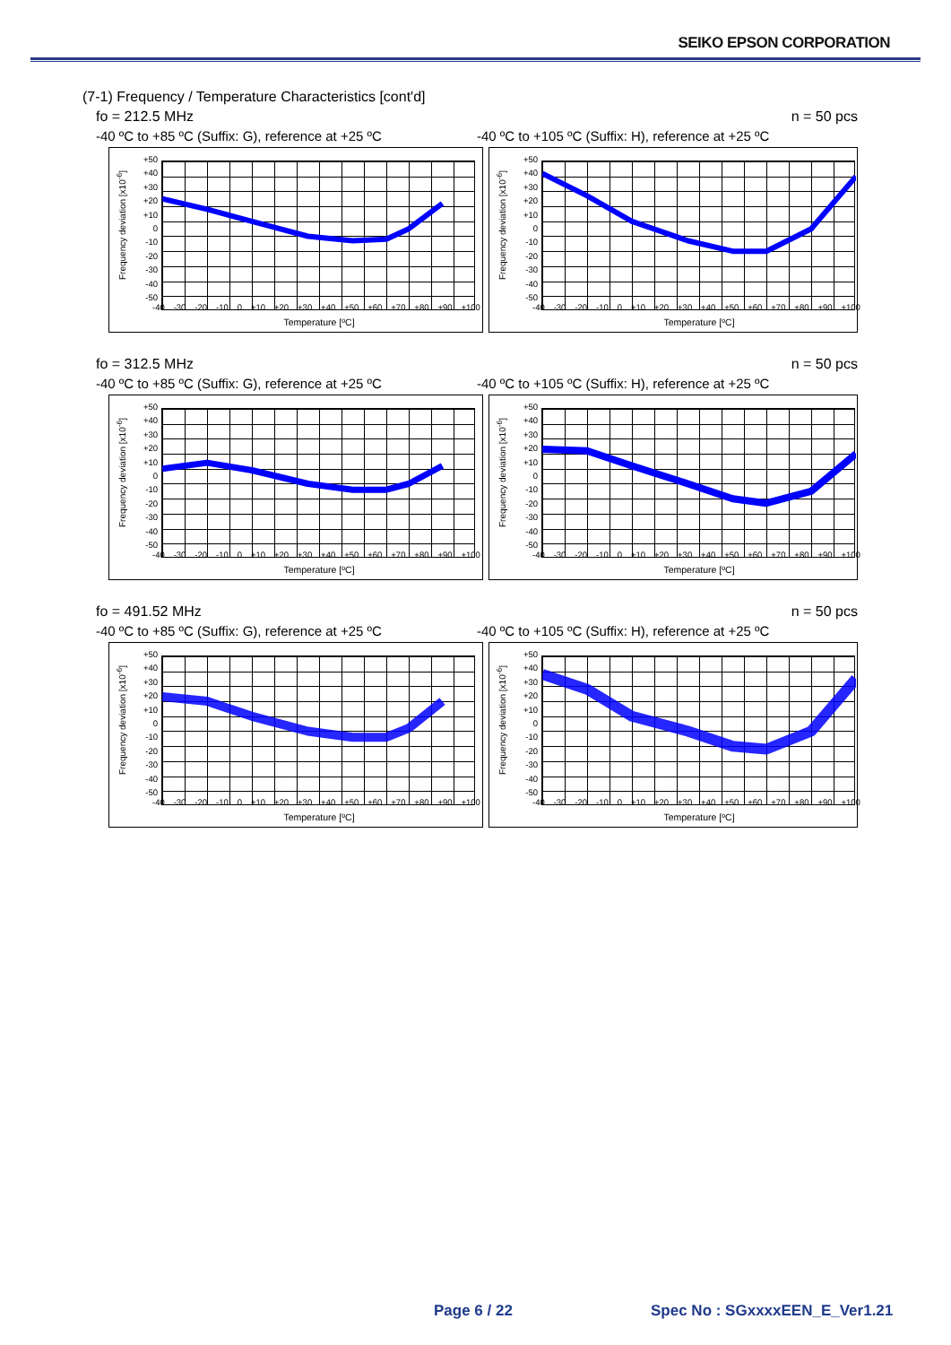SEIKO EPSON CORPORATION
(7-1) Frequency / Temperature Characteristics [cont'd]
fo = 212.5 MHz n = 50 pcs
-40 ºC to +85 ºC (Suffix: G), reference at +25 ºC
-40 ºC to +105 ºC (Suffix: H), reference at +25 ºC
Frequency deviation [x10<sup>-6</sup>]
+50
+40
+30
+20
+10
0
-10
-20
-30
-40
-50
-40 -30 -20 -10 0 +10 +20 +30 +40 +50 +60 +70 +80 +90 +100
Temperature [ºC]
Frequency deviation [x10<sup>-6</sup>]
+50
+40
+30
+20
+10
0
-10
-20
-30
-40
-50
-40 -30 -20 -10 0 +10 +20 +30 +40 +50 +60 +70 +80 +90 +100
Temperature [ºC]
fo = 312.5 MHz n = 50 pcs
-40 ºC to +85 ºC (Suffix: G), reference at +25 ºC
-40 ºC to +105 ºC (Suffix: H), reference at +25 ºC
Frequency deviation [x10<sup>-6</sup>]
+50
+40
+30
+20
+10
0
-10
-20
-30
-40
-50
-40 -30 -20 -10 0 +10 +20 +30 +40 +50 +60 +70 +80 +90 +100
Temperature [ºC]
Frequency deviation [x10<sup>-6</sup>]
+50
+40
+30
+20
+10
0
-10
-20
-30
-40
-50
-40 -30 -20 -10 0 +10 +20 +30 +40 +50 +60 +70 +80 +90 +100
Temperature [ºC]
fo = 491.52 MHz n = 50 pcs
-40 ºC to +85 ºC (Suffix: G), reference at +25 ºC
-40 ºC to +105 ºC (Suffix: H), reference at +25 ºC
Frequency deviation [x10<sup>-6</sup>]
+50
+40
+30
+20
+10
0
-10
-20
-30
-40
-50
-40 -30 -20 -10 0 +10 +20 +30 +40 +50 +60 +70 +80 +90 +100
Temperature [ºC]
Frequency deviation [x10<sup>-6</sup>]
+50
+40
+30
+20
+10
0
-10
-20
-30
-40
-50
-40 -30 -20 -10 0 +10 +20 +30 +40 +50 +60 +70 +80 +90 +100
Temperature [ºC]
Page 6 / 22 Spec No : SGxxxxEEN_E_Ver1.21